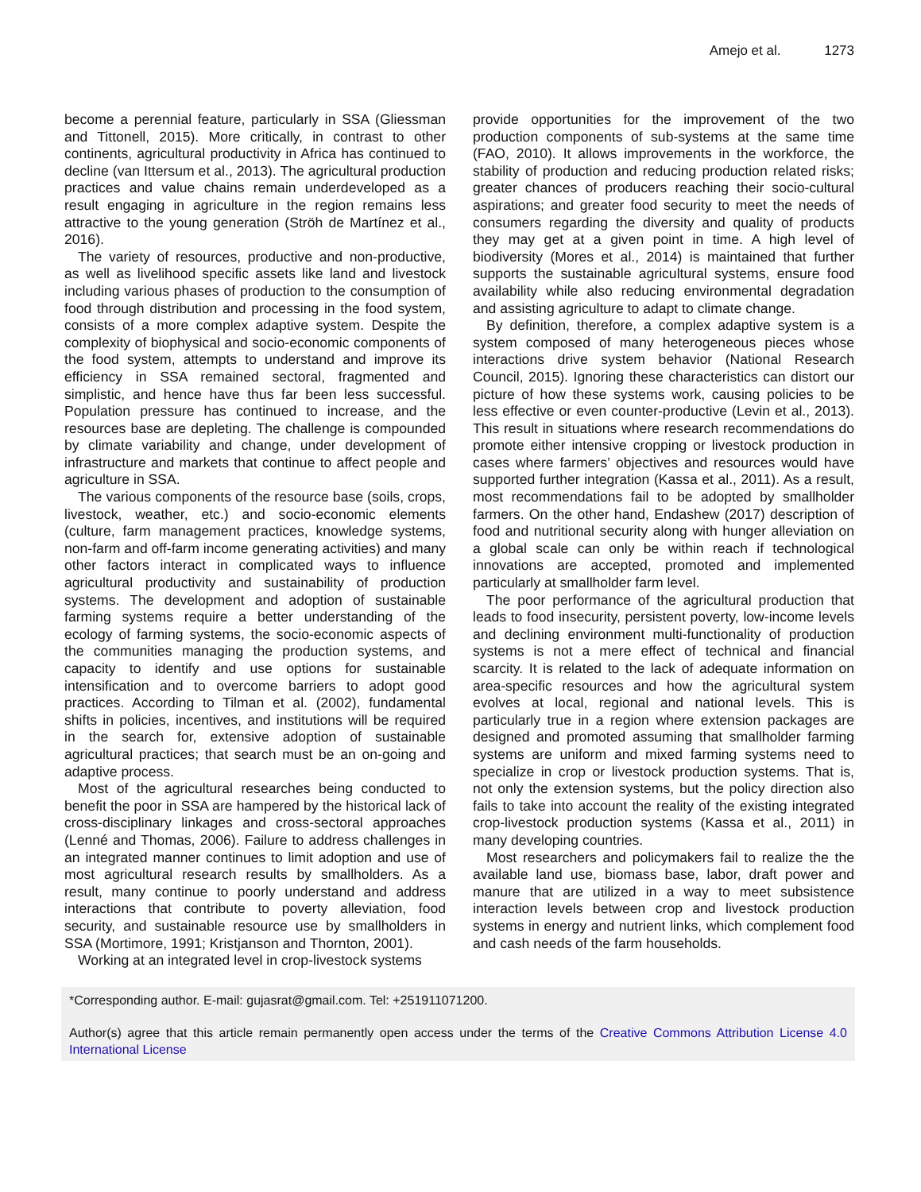Amejo et al. 1273
become a perennial feature, particularly in SSA (Gliessman and Tittonell, 2015). More critically, in contrast to other continents, agricultural productivity in Africa has continued to decline (van Ittersum et al., 2013). The agricultural production practices and value chains remain underdeveloped as a result engaging in agriculture in the region remains less attractive to the young generation (Ströh de Martínez et al., 2016).
The variety of resources, productive and non-productive, as well as livelihood specific assets like land and livestock including various phases of production to the consumption of food through distribution and processing in the food system, consists of a more complex adaptive system. Despite the complexity of biophysical and socio-economic components of the food system, attempts to understand and improve its efficiency in SSA remained sectoral, fragmented and simplistic, and hence have thus far been less successful. Population pressure has continued to increase, and the resources base are depleting. The challenge is compounded by climate variability and change, under development of infrastructure and markets that continue to affect people and agriculture in SSA.
The various components of the resource base (soils, crops, livestock, weather, etc.) and socio-economic elements (culture, farm management practices, knowledge systems, non-farm and off-farm income generating activities) and many other factors interact in complicated ways to influence agricultural productivity and sustainability of production systems. The development and adoption of sustainable farming systems require a better understanding of the ecology of farming systems, the socio-economic aspects of the communities managing the production systems, and capacity to identify and use options for sustainable intensification and to overcome barriers to adopt good practices. According to Tilman et al. (2002), fundamental shifts in policies, incentives, and institutions will be required in the search for, extensive adoption of sustainable agricultural practices; that search must be an on-going and adaptive process.
Most of the agricultural researches being conducted to benefit the poor in SSA are hampered by the historical lack of cross-disciplinary linkages and cross-sectoral approaches (Lenné and Thomas, 2006). Failure to address challenges in an integrated manner continues to limit adoption and use of most agricultural research results by smallholders. As a result, many continue to poorly understand and address interactions that contribute to poverty alleviation, food security, and sustainable resource use by smallholders in SSA (Mortimore, 1991; Kristjanson and Thornton, 2001).
Working at an integrated level in crop-livestock systems
provide opportunities for the improvement of the two production components of sub-systems at the same time (FAO, 2010). It allows improvements in the workforce, the stability of production and reducing production related risks; greater chances of producers reaching their socio-cultural aspirations; and greater food security to meet the needs of consumers regarding the diversity and quality of products they may get at a given point in time. A high level of biodiversity (Mores et al., 2014) is maintained that further supports the sustainable agricultural systems, ensure food availability while also reducing environmental degradation and assisting agriculture to adapt to climate change.
By definition, therefore, a complex adaptive system is a system composed of many heterogeneous pieces whose interactions drive system behavior (National Research Council, 2015). Ignoring these characteristics can distort our picture of how these systems work, causing policies to be less effective or even counter-productive (Levin et al., 2013). This result in situations where research recommendations do promote either intensive cropping or livestock production in cases where farmers’ objectives and resources would have supported further integration (Kassa et al., 2011). As a result, most recommendations fail to be adopted by smallholder farmers. On the other hand, Endashew (2017) description of food and nutritional security along with hunger alleviation on a global scale can only be within reach if technological innovations are accepted, promoted and implemented particularly at smallholder farm level.
The poor performance of the agricultural production that leads to food insecurity, persistent poverty, low-income levels and declining environment multi-functionality of production systems is not a mere effect of technical and financial scarcity. It is related to the lack of adequate information on area-specific resources and how the agricultural system evolves at local, regional and national levels. This is particularly true in a region where extension packages are designed and promoted assuming that smallholder farming systems are uniform and mixed farming systems need to specialize in crop or livestock production systems. That is, not only the extension systems, but the policy direction also fails to take into account the reality of the existing integrated crop-livestock production systems (Kassa et al., 2011) in many developing countries.
Most researchers and policymakers fail to realize the the available land use, biomass base, labor, draft power and manure that are utilized in a way to meet subsistence interaction levels between crop and livestock production systems in energy and nutrient links, which complement food and cash needs of the farm households.
*Corresponding author. E-mail: gujasrat@gmail.com. Tel: +251911071200.
Author(s) agree that this article remain permanently open access under the terms of the Creative Commons Attribution License 4.0 International License